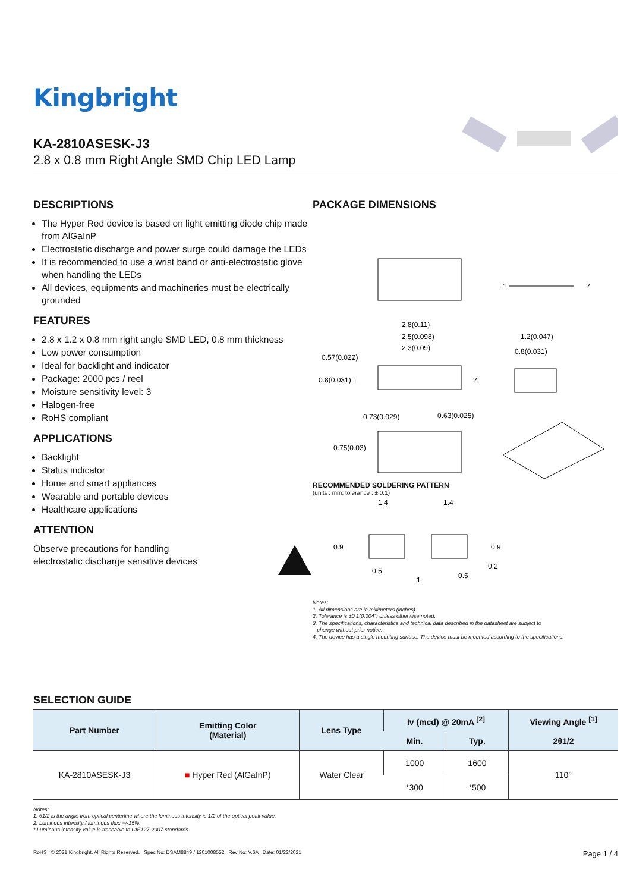Kingbright
KA-2810ASESK-J3
2.8 x 0.8 mm Right Angle SMD Chip LED Lamp
DESCRIPTIONS
The Hyper Red device is based on light emitting diode chip made from AlGaInP
Electrostatic discharge and power surge could damage the LEDs
It is recommended to use a wrist band or anti-electrostatic glove when handling the LEDs
All devices, equipments and machineries must be electrically grounded
FEATURES
2.8 x 1.2 x 0.8 mm right angle SMD LED, 0.8 mm thickness
Low power consumption
Ideal for backlight and indicator
Package: 2000 pcs / reel
Moisture sensitivity level: 3
Halogen-free
RoHS compliant
APPLICATIONS
Backlight
Status indicator
Home and smart appliances
Wearable and portable devices
Healthcare applications
ATTENTION
Observe precautions for handling
electrostatic discharge sensitive devices
PACKAGE DIMENSIONS
1
2
2.8(0.11)
2.5(0.098)
2.3(0.09)
0.57(0.022)
0.8(0.031) 1
2
1.2(0.047)
0.8(0.031)
0.73(0.029)
0.63(0.025)
0.75(0.03)
RECOMMENDED SOLDERING PATTERN
(units : mm; tolerance : ± 0.1)
1.4
1.4
0.9
0.9
0.2
0.5
1
0.5
Notes:
1. All dimensions are in millimeters (inches).
2. Tolerance is ±0.1(0.004") unless otherwise noted.
3. The specifications, characteristics and technical data described in the datasheet are subject to
change without prior notice.
4. The device has a single mounting surface. The device must be mounted according to the specifications.
SELECTION GUIDE
| Part Number | Emitting Color (Material) | Lens Type | Iv (mcd) @ 20mA <sup>[2]</sup> | | Viewing Angle <sup>[1]</sup> |
| --- | --- | --- | --- | --- | --- |
| | | | Min. | Typ. | 2θ1/2 |
| KA-2810ASESK-J3 | ■ Hyper Red (AlGaInP) | Water Clear | 1000 | 1600 | 110° |
| | | | *300 | *500 | |
Notes:
1. θ1/2 is the angle from optical centerline where the luminous intensity is 1/2 of the optical peak value.
2. Luminous intensity / luminous flux: +/-15%.
* Luminous intensity value is traceable to CIE127-2007 standards.
RoHS © 2021 Kingbright. All Rights Reserved. Spec No: DSAM8849 / 1201008552 Rev No: V.6A Date: 01/22/2021 Page 1 / 4